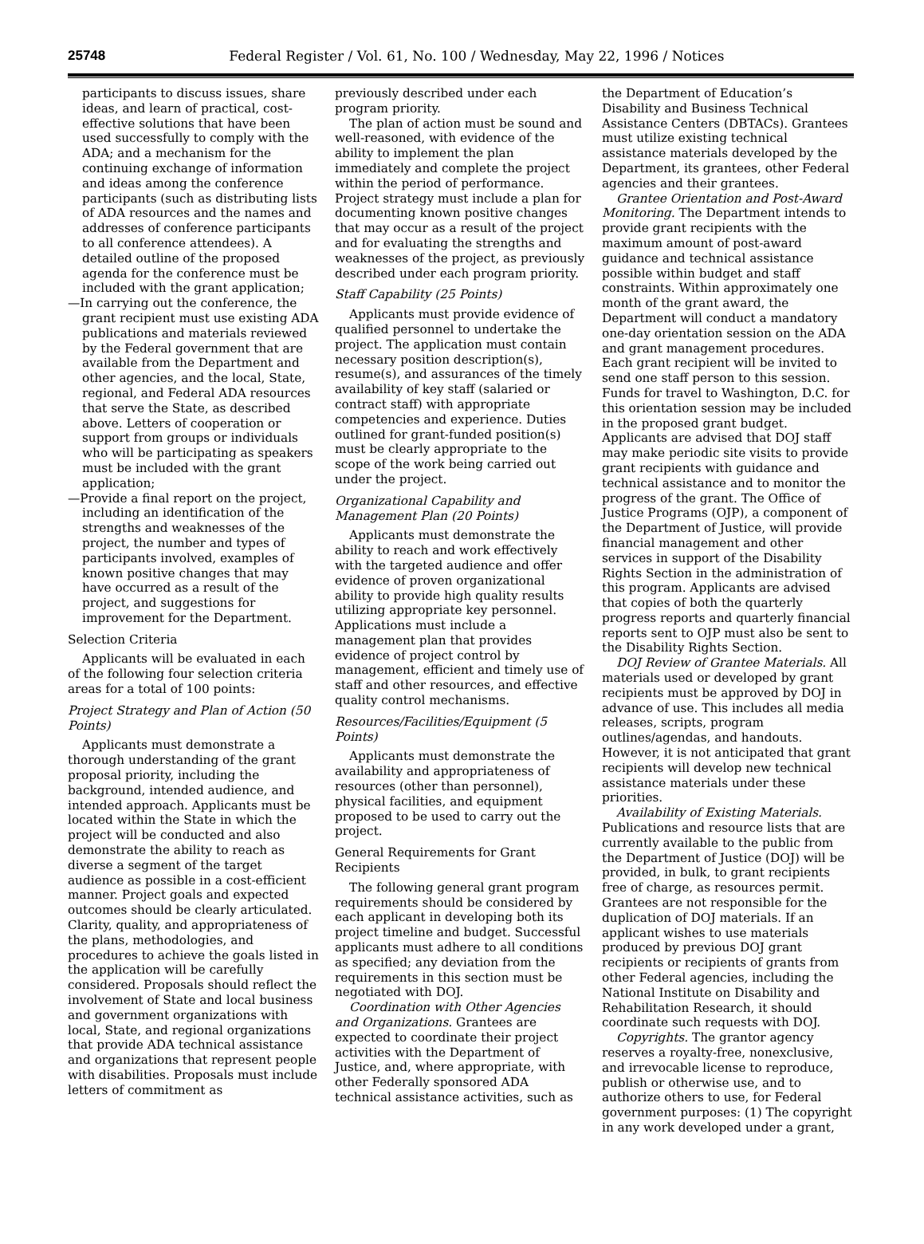25748 Federal Register / Vol. 61, No. 100 / Wednesday, May 22, 1996 / Notices
participants to discuss issues, share ideas, and learn of practical, cost-effective solutions that have been used successfully to comply with the ADA; and a mechanism for the continuing exchange of information and ideas among the conference participants (such as distributing lists of ADA resources and the names and addresses of conference participants to all conference attendees). A detailed outline of the proposed agenda for the conference must be included with the grant application;
—In carrying out the conference, the grant recipient must use existing ADA publications and materials reviewed by the Federal government that are available from the Department and other agencies, and the local, State, regional, and Federal ADA resources that serve the State, as described above. Letters of cooperation or support from groups or individuals who will be participating as speakers must be included with the grant application;
—Provide a final report on the project, including an identification of the strengths and weaknesses of the project, the number and types of participants involved, examples of known positive changes that may have occurred as a result of the project, and suggestions for improvement for the Department.
Selection Criteria
Applicants will be evaluated in each of the following four selection criteria areas for a total of 100 points:
Project Strategy and Plan of Action (50 Points)
Applicants must demonstrate a thorough understanding of the grant proposal priority, including the background, intended audience, and intended approach. Applicants must be located within the State in which the project will be conducted and also demonstrate the ability to reach as diverse a segment of the target audience as possible in a cost-efficient manner. Project goals and expected outcomes should be clearly articulated. Clarity, quality, and appropriateness of the plans, methodologies, and procedures to achieve the goals listed in the application will be carefully considered. Proposals should reflect the involvement of State and local business and government organizations with local, State, and regional organizations that provide ADA technical assistance and organizations that represent people with disabilities. Proposals must include letters of commitment as
previously described under each program priority.
The plan of action must be sound and well-reasoned, with evidence of the ability to implement the plan immediately and complete the project within the period of performance. Project strategy must include a plan for documenting known positive changes that may occur as a result of the project and for evaluating the strengths and weaknesses of the project, as previously described under each program priority.
Staff Capability (25 Points)
Applicants must provide evidence of qualified personnel to undertake the project. The application must contain necessary position description(s), resume(s), and assurances of the timely availability of key staff (salaried or contract staff) with appropriate competencies and experience. Duties outlined for grant-funded position(s) must be clearly appropriate to the scope of the work being carried out under the project.
Organizational Capability and Management Plan (20 Points)
Applicants must demonstrate the ability to reach and work effectively with the targeted audience and offer evidence of proven organizational ability to provide high quality results utilizing appropriate key personnel. Applications must include a management plan that provides evidence of project control by management, efficient and timely use of staff and other resources, and effective quality control mechanisms.
Resources/Facilities/Equipment (5 Points)
Applicants must demonstrate the availability and appropriateness of resources (other than personnel), physical facilities, and equipment proposed to be used to carry out the project.
General Requirements for Grant Recipients
The following general grant program requirements should be considered by each applicant in developing both its project timeline and budget. Successful applicants must adhere to all conditions as specified; any deviation from the requirements in this section must be negotiated with DOJ.
Coordination with Other Agencies and Organizations. Grantees are expected to coordinate their project activities with the Department of Justice, and, where appropriate, with other Federally sponsored ADA technical assistance activities, such as
the Department of Education’s Disability and Business Technical Assistance Centers (DBTACs). Grantees must utilize existing technical assistance materials developed by the Department, its grantees, other Federal agencies and their grantees.
Grantee Orientation and Post-Award Monitoring. The Department intends to provide grant recipients with the maximum amount of post-award guidance and technical assistance possible within budget and staff constraints. Within approximately one month of the grant award, the Department will conduct a mandatory one-day orientation session on the ADA and grant management procedures. Each grant recipient will be invited to send one staff person to this session. Funds for travel to Washington, D.C. for this orientation session may be included in the proposed grant budget. Applicants are advised that DOJ staff may make periodic site visits to provide grant recipients with guidance and technical assistance and to monitor the progress of the grant. The Office of Justice Programs (OJP), a component of the Department of Justice, will provide financial management and other services in support of the Disability Rights Section in the administration of this program. Applicants are advised that copies of both the quarterly progress reports and quarterly financial reports sent to OJP must also be sent to the Disability Rights Section.
DOJ Review of Grantee Materials. All materials used or developed by grant recipients must be approved by DOJ in advance of use. This includes all media releases, scripts, program outlines/agendas, and handouts. However, it is not anticipated that grant recipients will develop new technical assistance materials under these priorities.
Availability of Existing Materials. Publications and resource lists that are currently available to the public from the Department of Justice (DOJ) will be provided, in bulk, to grant recipients free of charge, as resources permit. Grantees are not responsible for the duplication of DOJ materials. If an applicant wishes to use materials produced by previous DOJ grant recipients or recipients of grants from other Federal agencies, including the National Institute on Disability and Rehabilitation Research, it should coordinate such requests with DOJ.
Copyrights. The grantor agency reserves a royalty-free, nonexclusive, and irrevocable license to reproduce, publish or otherwise use, and to authorize others to use, for Federal government purposes: (1) The copyright in any work developed under a grant,